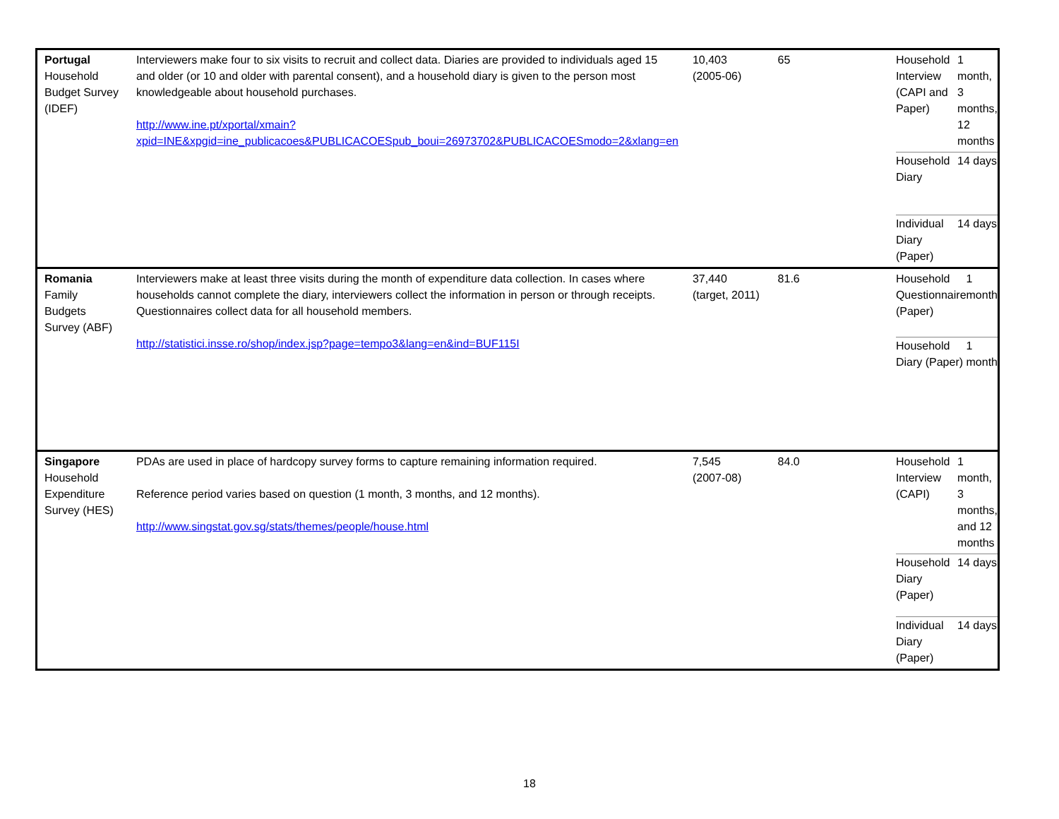| Portugal Household Budget Survey (IDEF) | Interviewers make four to six visits to recruit and collect data. Diaries are provided to individuals aged 15 and older (or 10 and older with parental consent), and a household diary is given to the person most knowledgeable about household purchases. http://www.ine.pt/xportal/xmain?xpid=INE&xpgid=ine_publicacoes&PUBLICACOESpub_boui=26973702&PUBLICACOESmodo=2&xlang=en | 10,403 (2005-06) | 65 | / Household Interview (CAPI and Paper) / 1 month, 3 months, 12 months / / Household Diary / 14 days / / Individual Diary (Paper) / 14 days / |
| Romania Family Budgets Survey (ABF) | Interviewers make at least three visits during the month of expenditure data collection. In cases where households cannot complete the diary, interviewers collect the information in person or through receipts. Questionnaires collect data for all household members. http://statistici.insse.ro/shop/index.jsp?page=tempo3&lang=en&ind=BUF115I | 37,440 (target, 2011) | 81.6 | / Household Questionnaire (Paper) / 1 month / / Household Diary (Paper) / 1 month / |
| Singapore Household Expenditure Survey (HES) | PDAs are used in place of hardcopy survey forms to capture remaining information required. Reference period varies based on question (1 month, 3 months, and 12 months). http://www.singstat.gov.sg/stats/themes/people/house.html | 7,545 (2007-08) | 84.0 | / Household Interview (CAPI) / 1 month, 3 months, and 12 months / / Household Diary (Paper) / 14 days / / Individual Diary (Paper) / 14 days / |
18